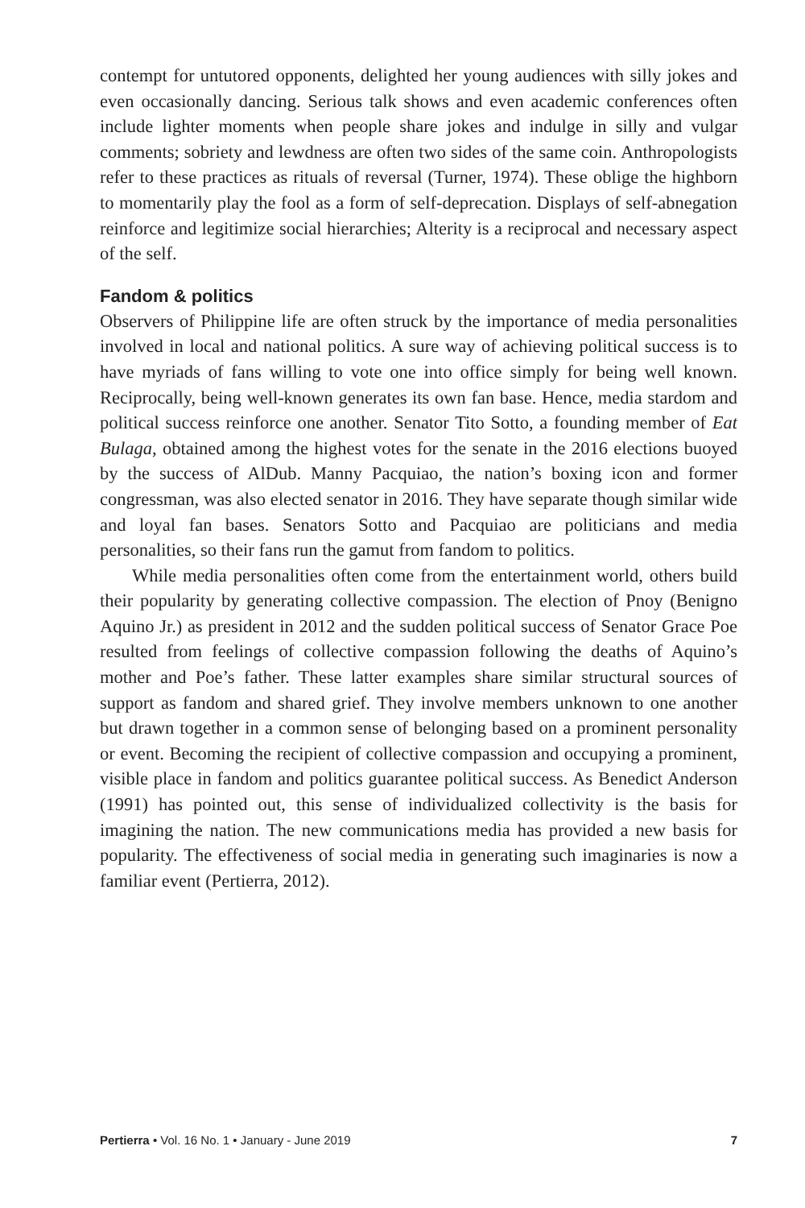contempt for untutored opponents, delighted her young audiences with silly jokes and even occasionally dancing. Serious talk shows and even academic conferences often include lighter moments when people share jokes and indulge in silly and vulgar comments; sobriety and lewdness are often two sides of the same coin. Anthropologists refer to these practices as rituals of reversal (Turner, 1974). These oblige the highborn to momentarily play the fool as a form of self-deprecation. Displays of self-abnegation reinforce and legitimize social hierarchies; Alterity is a reciprocal and necessary aspect of the self.
Fandom & politics
Observers of Philippine life are often struck by the importance of media personalities involved in local and national politics. A sure way of achieving political success is to have myriads of fans willing to vote one into office simply for being well known. Reciprocally, being well-known generates its own fan base. Hence, media stardom and political success reinforce one another. Senator Tito Sotto, a founding member of Eat Bulaga, obtained among the highest votes for the senate in the 2016 elections buoyed by the success of AlDub. Manny Pacquiao, the nation’s boxing icon and former congressman, was also elected senator in 2016. They have separate though similar wide and loyal fan bases. Senators Sotto and Pacquiao are politicians and media personalities, so their fans run the gamut from fandom to politics.
While media personalities often come from the entertainment world, others build their popularity by generating collective compassion. The election of Pnoy (Benigno Aquino Jr.) as president in 2012 and the sudden political success of Senator Grace Poe resulted from feelings of collective compassion following the deaths of Aquino’s mother and Poe’s father. These latter examples share similar structural sources of support as fandom and shared grief. They involve members unknown to one another but drawn together in a common sense of belonging based on a prominent personality or event. Becoming the recipient of collective compassion and occupying a prominent, visible place in fandom and politics guarantee political success. As Benedict Anderson (1991) has pointed out, this sense of individualized collectivity is the basis for imagining the nation. The new communications media has provided a new basis for popularity. The effectiveness of social media in generating such imaginaries is now a familiar event (Pertierra, 2012).
Pertierra • Vol. 16 No. 1 • January - June 2019 7